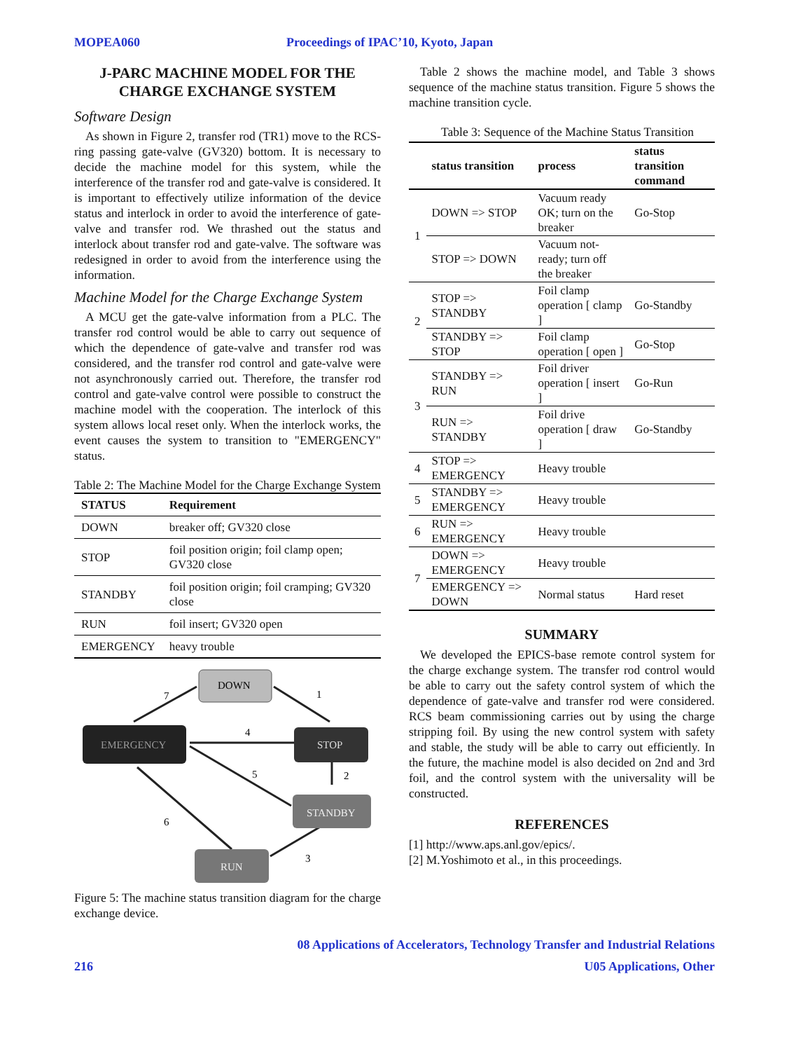MOPEA060 Proceedings of IPAC’10, Kyoto, Japan
J-PARC MACHINE MODEL FOR THE CHARGE EXCHANGE SYSTEM
Software Design
As shown in Figure 2, transfer rod (TR1) move to the RCS-ring passing gate-valve (GV320) bottom. It is necessary to decide the machine model for this system, while the interference of the transfer rod and gate-valve is considered. It is important to effectively utilize information of the device status and interlock in order to avoid the interference of gate-valve and transfer rod. We thrashed out the status and interlock about transfer rod and gate-valve. The software was redesigned in order to avoid from the interference using the information.
Machine Model for the Charge Exchange System
A MCU get the gate-valve information from a PLC. The transfer rod control would be able to carry out sequence of which the dependence of gate-valve and transfer rod was considered, and the transfer rod control and gate-valve were not asynchronously carried out. Therefore, the transfer rod control and gate-valve control were possible to construct the machine model with the cooperation. The interlock of this system allows local reset only. When the interlock works, the event causes the system to transition to "EMERGENCY" status.
Table 2: The Machine Model for the Charge Exchange System
| STATUS | Requirement |
| --- | --- |
| DOWN | breaker off; GV320 close |
| STOP | foil position origin; foil clamp open; GV320 close |
| STANDBY | foil position origin; foil cramping; GV320 close |
| RUN | foil insert; GV320 open |
| EMERGENCY | heavy trouble |
DOWN
EMERGENCY
STOP
STANDBY
RUN
7
1
4
5
2
6
3
Figure 5: The machine status transition diagram for the charge exchange device.
Table 2 shows the machine model, and Table 3 shows sequence of the machine status transition. Figure 5 shows the machine transition cycle.
Table 3: Sequence of the Machine Status Transition
| | status transition | process | status transition command |
| --- | --- | --- | --- |
| 1 | DOWN => STOP | Vacuum ready OK; turn on the breaker | Go-Stop |
| | STOP => DOWN | Vacuum not-ready; turn off the breaker | |
| 2 | STOP => STANDBY | Foil clamp operation [ clamp ] | Go-Standby |
| | STANDBY => STOP | Foil clamp operation [ open ] | Go-Stop |
| 3 | STANDBY => RUN | Foil driver operation [ insert ] | Go-Run |
| | RUN => STANDBY | Foil drive operation [ draw ] | Go-Standby |
| 4 | STOP => EMERGENCY | Heavy trouble | |
| 5 | STANDBY => EMERGENCY | Heavy trouble | |
| 6 | RUN => EMERGENCY | Heavy trouble | |
| 7 | DOWN => EMERGENCY | Heavy trouble | |
| | EMERGENCY => DOWN | Normal status | Hard reset |
SUMMARY
We developed the EPICS-base remote control system for the charge exchange system. The transfer rod control would be able to carry out the safety control system of which the dependence of gate-valve and transfer rod were considered. RCS beam commissioning carries out by using the charge stripping foil. By using the new control system with safety and stable, the study will be able to carry out efficiently. In the future, the machine model is also decided on 2nd and 3rd foil, and the control system with the universality will be constructed.
REFERENCES
[1] http://www.aps.anl.gov/epics/.
[2] M.Yoshimoto et al., in this proceedings.
08 Applications of Accelerators, Technology Transfer and Industrial Relations
216 U05 Applications, Other